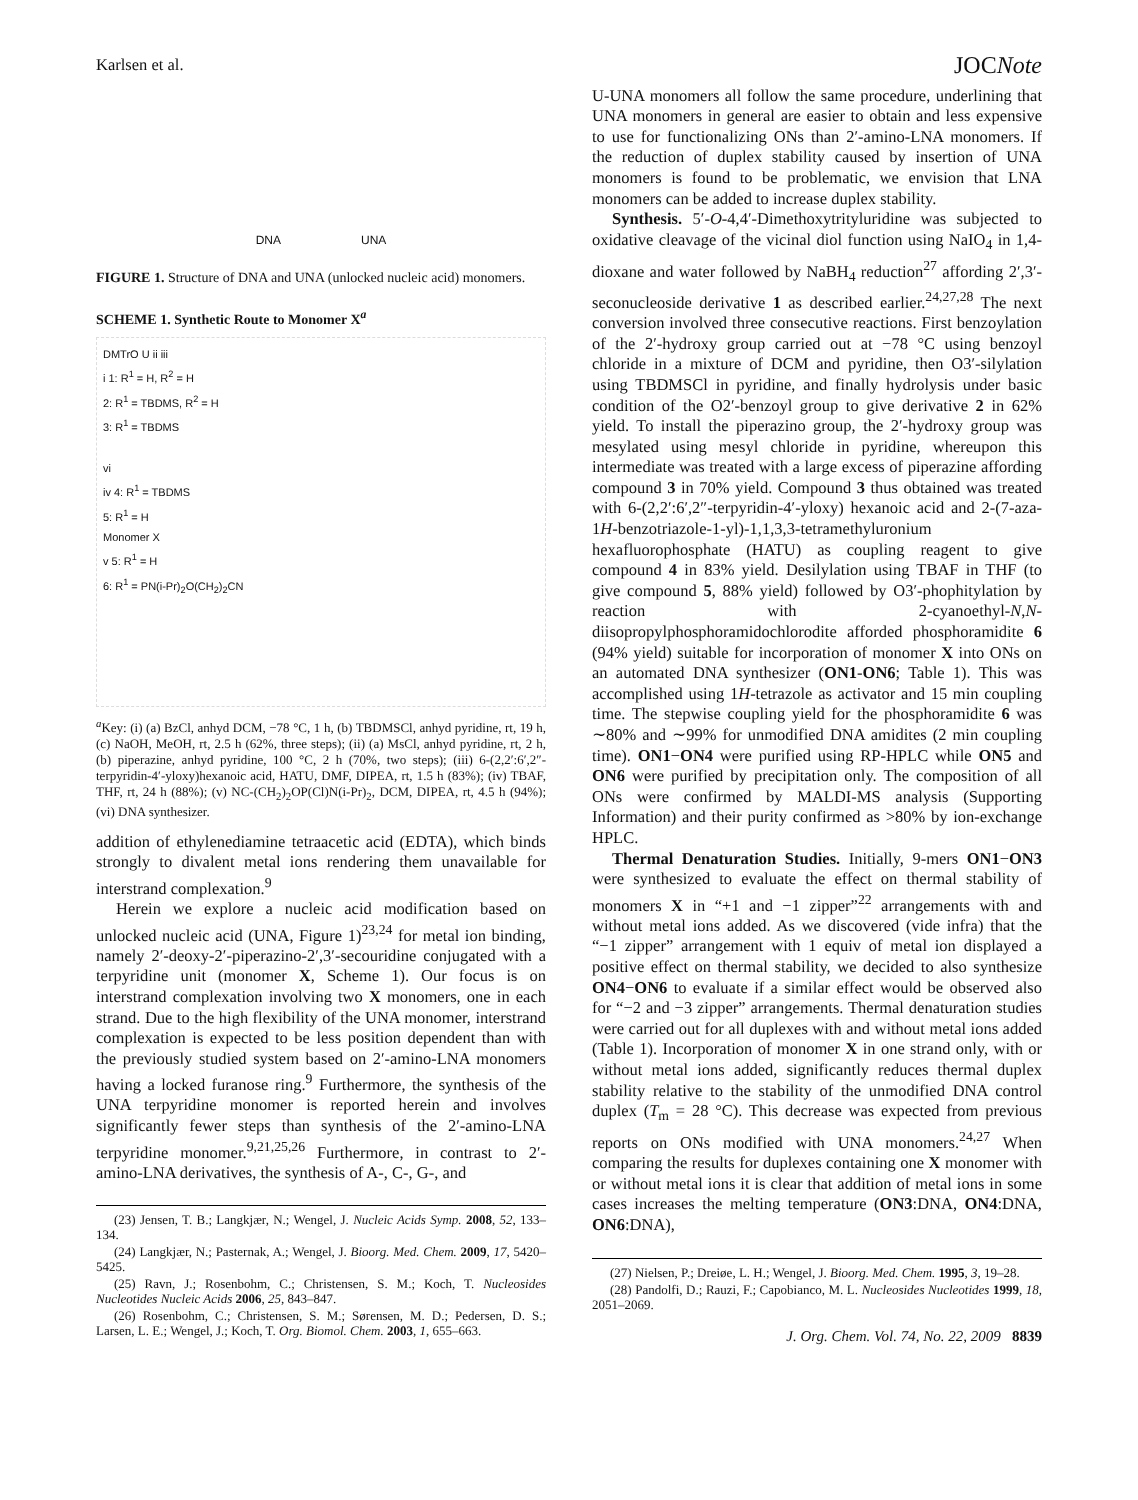Karlsen et al. JOCNote
DNA UNA
FIGURE 1. Structure of DNA and UNA (unlocked nucleic acid) monomers.
SCHEME 1. Synthetic Route to Monomer X<sup>a</sup>
DMTrO U ii iii
i 1: R<sup>1</sup> = H, R<sup>2</sup> = H
2: R<sup>1</sup> = TBDMS, R<sup>2</sup> = H
3: R<sup>1</sup> = TBDMS
vi
iv 4: R<sup>1</sup> = TBDMS
5: R<sup>1</sup> = H
Monomer X
v 5: R<sup>1</sup> = H
6: R<sup>1</sup> = PN(i-Pr)<sub>2</sub>O(CH<sub>2</sub>)<sub>2</sub>CN
<sup>a</sup> Key: (i) (a) BzCl, anhyd DCM, −78 °C, 1 h, (b) TBDMSCl, anhyd pyridine, rt, 19 h, (c) NaOH, MeOH, rt, 2.5 h (62%, three steps); (ii) (a) MsCl, anhyd pyridine, rt, 2 h, (b) piperazine, anhyd pyridine, 100 °C, 2 h (70%, two steps); (iii) 6-(2,2′:6′,2″-terpyridin-4′-yloxy)hexanoic acid, HATU, DMF, DIPEA, rt, 1.5 h (83%); (iv) TBAF, THF, rt, 24 h (88%); (v) NC-(CH<sub>2</sub>)<sub>2</sub>OP(Cl)N(i-Pr)<sub>2</sub>, DCM, DIPEA, rt, 4.5 h (94%); (vi) DNA synthesizer.
addition of ethylenediamine tetraacetic acid (EDTA), which binds strongly to divalent metal ions rendering them unavailable for interstrand complexation.<sup>9</sup>
Herein we explore a nucleic acid modification based on unlocked nucleic acid (UNA, Figure 1)<sup>23,24</sup> for metal ion binding, namely 2′-deoxy-2′-piperazino-2′,3′-secouridine conjugated with a terpyridine unit (monomer X, Scheme 1). Our focus is on interstrand complexation involving two X monomers, one in each strand. Due to the high flexibility of the UNA monomer, interstrand complexation is expected to be less position dependent than with the previously studied system based on 2′-amino-LNA monomers having a locked furanose ring.<sup>9</sup> Furthermore, the synthesis of the UNA terpyridine monomer is reported herein and involves significantly fewer steps than synthesis of the 2′-amino-LNA terpyridine monomer.<sup>9,21,25,26</sup> Furthermore, in contrast to 2′-amino-LNA derivatives, the synthesis of A-, C-, G-, and
(23) Jensen, T. B.; Langkjær, N.; Wengel, J. Nucleic Acids Symp. 2008, 52, 133–134.
(24) Langkjær, N.; Pasternak, A.; Wengel, J. Bioorg. Med. Chem. 2009, 17, 5420–5425.
(25) Ravn, J.; Rosenbohm, C.; Christensen, S. M.; Koch, T. Nucleosides Nucleotides Nucleic Acids 2006, 25, 843–847.
(26) Rosenbohm, C.; Christensen, S. M.; Sørensen, M. D.; Pedersen, D. S.; Larsen, L. E.; Wengel, J.; Koch, T. Org. Biomol. Chem. 2003, 1, 655–663.
U-UNA monomers all follow the same procedure, underlining that UNA monomers in general are easier to obtain and less expensive to use for functionalizing ONs than 2′-amino-LNA monomers. If the reduction of duplex stability caused by insertion of UNA monomers is found to be problematic, we envision that LNA monomers can be added to increase duplex stability.
Synthesis. 5′-O-4,4′-Dimethoxytrityluridine was subjected to oxidative cleavage of the vicinal diol function using NaIO<sub>4</sub> in 1,4-dioxane and water followed by NaBH<sub>4</sub> reduction<sup>27</sup> affording 2′,3′-seconucleoside derivative 1 as described earlier.<sup>24,27,28</sup> The next conversion involved three consecutive reactions. First benzoylation of the 2′-hydroxy group carried out at −78 °C using benzoyl chloride in a mixture of DCM and pyridine, then O3′-silylation using TBDMSCl in pyridine, and finally hydrolysis under basic condition of the O2′-benzoyl group to give derivative 2 in 62% yield. To install the piperazino group, the 2′-hydroxy group was mesylated using mesyl chloride in pyridine, whereupon this intermediate was treated with a large excess of piperazine affording compound 3 in 70% yield. Compound 3 thus obtained was treated with 6-(2,2′:6′,2″-terpyridin-4′-yloxy) hexanoic acid and 2-(7-aza-1H-benzotriazole-1-yl)-1,1,3,3-tetramethyluronium hexafluorophosphate (HATU) as coupling reagent to give compound 4 in 83% yield. Desilylation using TBAF in THF (to give compound 5, 88% yield) followed by O3′-phophitylation by reaction with 2-cyanoethyl-N,N-diisopropylphosphoramidochlorodite afforded phosphoramidite 6 (94% yield) suitable for incorporation of monomer X into ONs on an automated DNA synthesizer (ON1-ON6; Table 1). This was accomplished using 1H-tetrazole as activator and 15 min coupling time. The stepwise coupling yield for the phosphoramidite 6 was ∼80% and ∼99% for unmodified DNA amidites (2 min coupling time). ON1−ON4 were purified using RP-HPLC while ON5 and ON6 were purified by precipitation only. The composition of all ONs were confirmed by MALDI-MS analysis (Supporting Information) and their purity confirmed as >80% by ion-exchange HPLC.
Thermal Denaturation Studies. Initially, 9-mers ON1−ON3 were synthesized to evaluate the effect on thermal stability of monomers X in “+1 and −1 zipper”<sup>22</sup> arrangements with and without metal ions added. As we discovered (vide infra) that the “−1 zipper” arrangement with 1 equiv of metal ion displayed a positive effect on thermal stability, we decided to also synthesize ON4−ON6 to evaluate if a similar effect would be observed also for “−2 and −3 zipper” arrangements. Thermal denaturation studies were carried out for all duplexes with and without metal ions added (Table 1). Incorporation of monomer X in one strand only, with or without metal ions added, significantly reduces thermal duplex stability relative to the stability of the unmodified DNA control duplex (T<sub>m</sub> = 28 °C). This decrease was expected from previous reports on ONs modified with UNA monomers.<sup>24,27</sup> When comparing the results for duplexes containing one X monomer with or without metal ions it is clear that addition of metal ions in some cases increases the melting temperature (ON3:DNA, ON4:DNA, ON6:DNA),
(27) Nielsen, P.; Dreiøe, L. H.; Wengel, J. Bioorg. Med. Chem. 1995, 3, 19–28.
(28) Pandolfi, D.; Rauzi, F.; Capobianco, M. L. Nucleosides Nucleotides 1999, 18, 2051–2069.
J. Org. Chem. Vol. 74, No. 22, 2009 8839